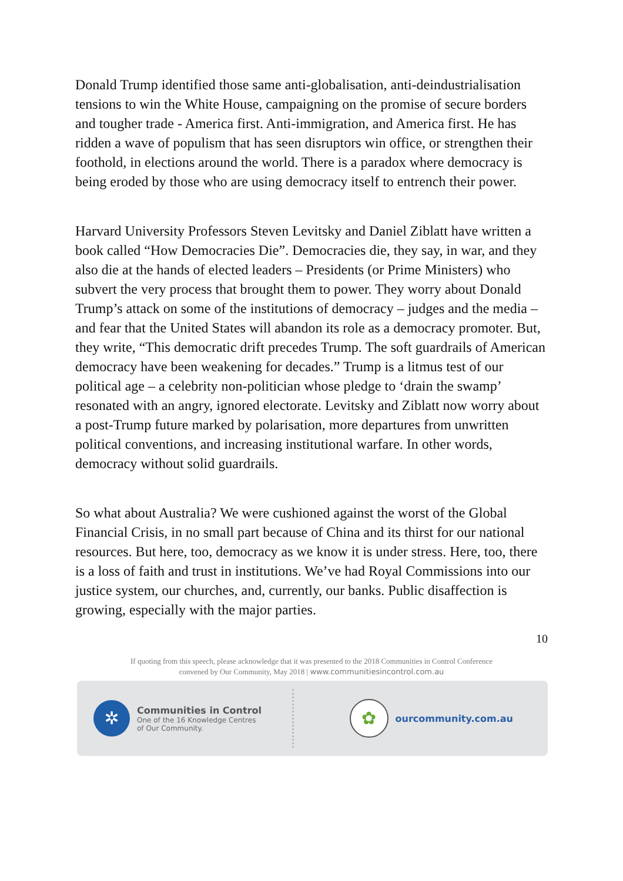Donald Trump identified those same anti-globalisation, anti-deindustrialisation tensions to win the White House, campaigning on the promise of secure borders and tougher trade - America first. Anti-immigration, and America first. He has ridden a wave of populism that has seen disruptors win office, or strengthen their foothold, in elections around the world. There is a paradox where democracy is being eroded by those who are using democracy itself to entrench their power.
Harvard University Professors Steven Levitsky and Daniel Ziblatt have written a book called “How Democracies Die”. Democracies die, they say, in war, and they also die at the hands of elected leaders – Presidents (or Prime Ministers) who subvert the very process that brought them to power. They worry about Donald Trump’s attack on some of the institutions of democracy – judges and the media – and fear that the United States will abandon its role as a democracy promoter. But, they write, “This democratic drift precedes Trump. The soft guardrails of American democracy have been weakening for decades.” Trump is a litmus test of our political age – a celebrity non-politician whose pledge to ‘drain the swamp’ resonated with an angry, ignored electorate. Levitsky and Ziblatt now worry about a post-Trump future marked by polarisation, more departures from unwritten political conventions, and increasing institutional warfare. In other words, democracy without solid guardrails.
So what about Australia? We were cushioned against the worst of the Global Financial Crisis, in no small part because of China and its thirst for our national resources. But here, too, democracy as we know it is under stress. Here, too, there is a loss of faith and trust in institutions. We’ve had Royal Commissions into our justice system, our churches, and, currently, our banks. Public disaffection is growing, especially with the major parties.
10
If quoting from this speech, please acknowledge that it was presented to the 2018 Communities in Control Conference
convened by Our Community, May 2018 | www.communitiesincontrol.com.au
✲
Communities in Control
One of the 16 Knowledge Centres
of Our Community.
✿
ourcommunity.com.au